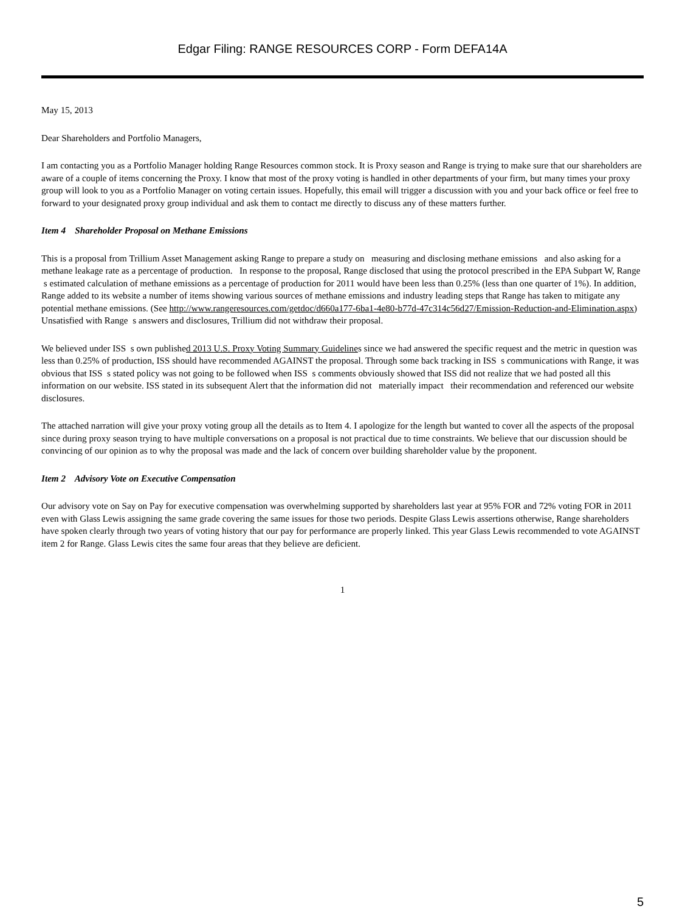Edgar Filing: RANGE RESOURCES CORP - Form DEFA14A
May 15, 2013
Dear Shareholders and Portfolio Managers,
I am contacting you as a Portfolio Manager holding Range Resources common stock. It is Proxy season and Range is trying to make sure that our shareholders are aware of a couple of items concerning the Proxy. I know that most of the proxy voting is handled in other departments of your firm, but many times your proxy group will look to you as a Portfolio Manager on voting certain issues. Hopefully, this email will trigger a discussion with you and your back office or feel free to forward to your designated proxy group individual and ask them to contact me directly to discuss any of these matters further.
Item 4 Shareholder Proposal on Methane Emissions
This is a proposal from Trillium Asset Management asking Range to prepare a study on measuring and disclosing methane emissions and also asking for a methane leakage rate as a percentage of production. In response to the proposal, Range disclosed that using the protocol prescribed in the EPA Subpart W, Range s estimated calculation of methane emissions as a percentage of production for 2011 would have been less than 0.25% (less than one quarter of 1%). In addition, Range added to its website a number of items showing various sources of methane emissions and industry leading steps that Range has taken to mitigate any potential methane emissions. (See http://www.rangeresources.com/getdoc/d660a177-6ba1-4e80-b77d-47c314c56d27/Emission-Reduction-and-Elimination.aspx) Unsatisfied with Range s answers and disclosures, Trillium did not withdraw their proposal.
We believed under ISS s own published 2013 U.S. Proxy Voting Summary Guidelines since we had answered the specific request and the metric in question was less than 0.25% of production, ISS should have recommended AGAINST the proposal. Through some back tracking in ISS s communications with Range, it was obvious that ISS s stated policy was not going to be followed when ISS s comments obviously showed that ISS did not realize that we had posted all this information on our website. ISS stated in its subsequent Alert that the information did not materially impact their recommendation and referenced our website disclosures.
The attached narration will give your proxy voting group all the details as to Item 4. I apologize for the length but wanted to cover all the aspects of the proposal since during proxy season trying to have multiple conversations on a proposal is not practical due to time constraints. We believe that our discussion should be convincing of our opinion as to why the proposal was made and the lack of concern over building shareholder value by the proponent.
Item 2 Advisory Vote on Executive Compensation
Our advisory vote on Say on Pay for executive compensation was overwhelming supported by shareholders last year at 95% FOR and 72% voting FOR in 2011 even with Glass Lewis assigning the same grade covering the same issues for those two periods. Despite Glass Lewis assertions otherwise, Range shareholders have spoken clearly through two years of voting history that our pay for performance are properly linked. This year Glass Lewis recommended to vote AGAINST item 2 for Range. Glass Lewis cites the same four areas that they believe are deficient.
1
5